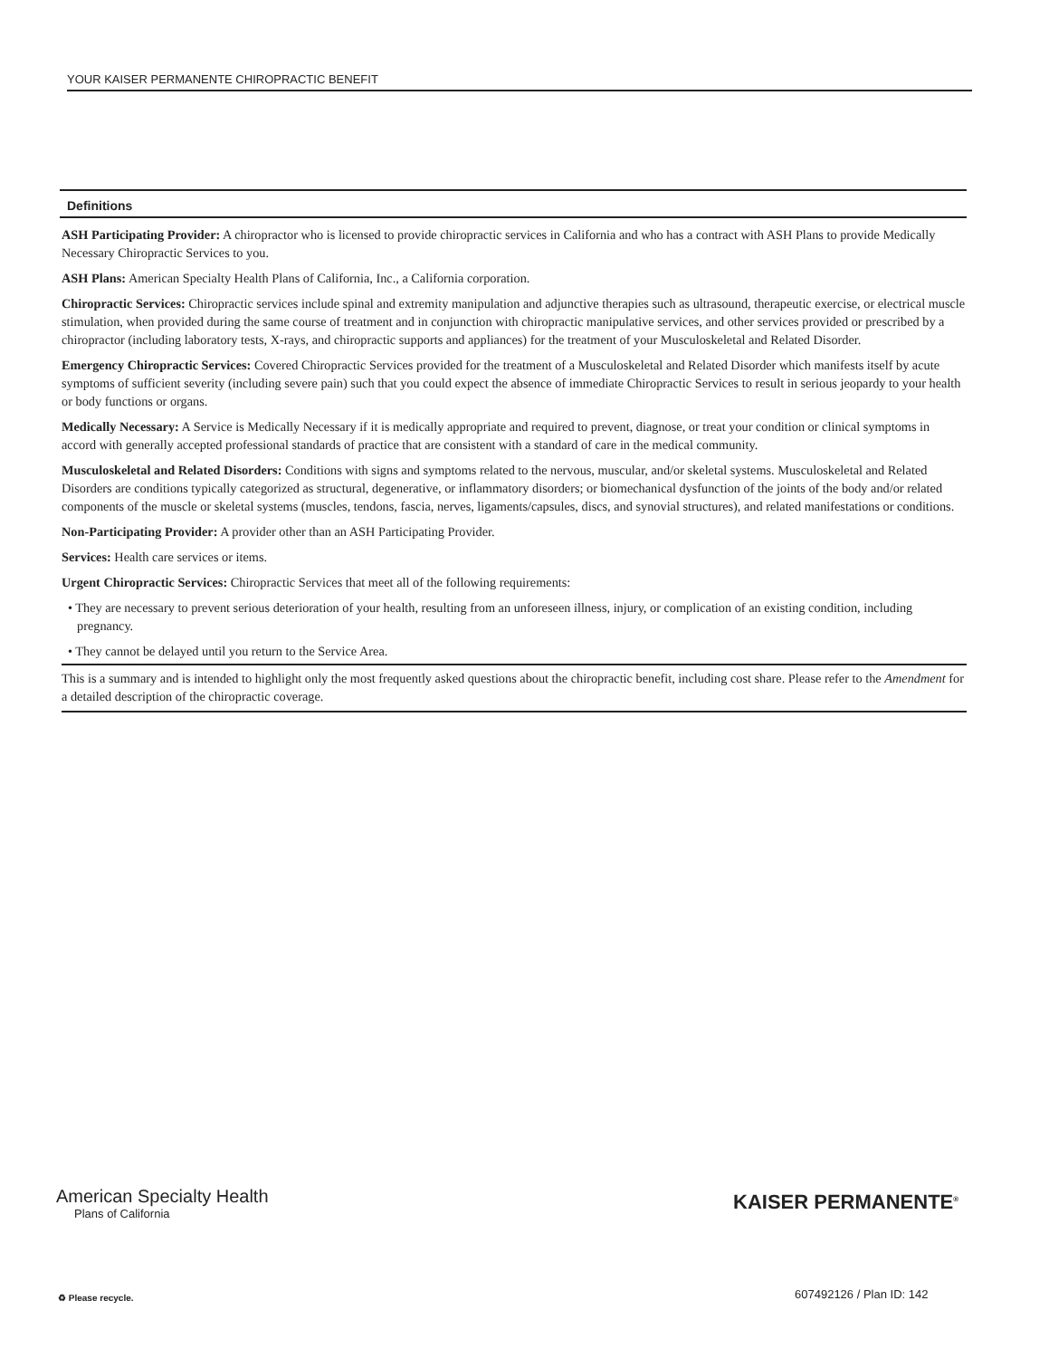YOUR KAISER PERMANENTE CHIROPRACTIC BENEFIT
Definitions
ASH Participating Provider: A chiropractor who is licensed to provide chiropractic services in California and who has a contract with ASH Plans to provide Medically Necessary Chiropractic Services to you.
ASH Plans: American Specialty Health Plans of California, Inc., a California corporation.
Chiropractic Services: Chiropractic services include spinal and extremity manipulation and adjunctive therapies such as ultrasound, therapeutic exercise, or electrical muscle stimulation, when provided during the same course of treatment and in conjunction with chiropractic manipulative services, and other services provided or prescribed by a chiropractor (including laboratory tests, X-rays, and chiropractic supports and appliances) for the treatment of your Musculoskeletal and Related Disorder.
Emergency Chiropractic Services: Covered Chiropractic Services provided for the treatment of a Musculoskeletal and Related Disorder which manifests itself by acute symptoms of sufficient severity (including severe pain) such that you could expect the absence of immediate Chiropractic Services to result in serious jeopardy to your health or body functions or organs.
Medically Necessary: A Service is Medically Necessary if it is medically appropriate and required to prevent, diagnose, or treat your condition or clinical symptoms in accord with generally accepted professional standards of practice that are consistent with a standard of care in the medical community.
Musculoskeletal and Related Disorders: Conditions with signs and symptoms related to the nervous, muscular, and/or skeletal systems. Musculoskeletal and Related Disorders are conditions typically categorized as structural, degenerative, or inflammatory disorders; or biomechanical dysfunction of the joints of the body and/or related components of the muscle or skeletal systems (muscles, tendons, fascia, nerves, ligaments/capsules, discs, and synovial structures), and related manifestations or conditions.
Non-Participating Provider: A provider other than an ASH Participating Provider.
Services: Health care services or items.
Urgent Chiropractic Services: Chiropractic Services that meet all of the following requirements:
• They are necessary to prevent serious deterioration of your health, resulting from an unforeseen illness, injury, or complication of an existing condition, including pregnancy.
• They cannot be delayed until you return to the Service Area.
This is a summary and is intended to highlight only the most frequently asked questions about the chiropractic benefit, including cost share. Please refer to the Amendment for a detailed description of the chiropractic coverage.
American Specialty Health
Plans of California
KAISER PERMANENTE<sup>®</sup>
♻ Please recycle. 607492126 / Plan ID: 142